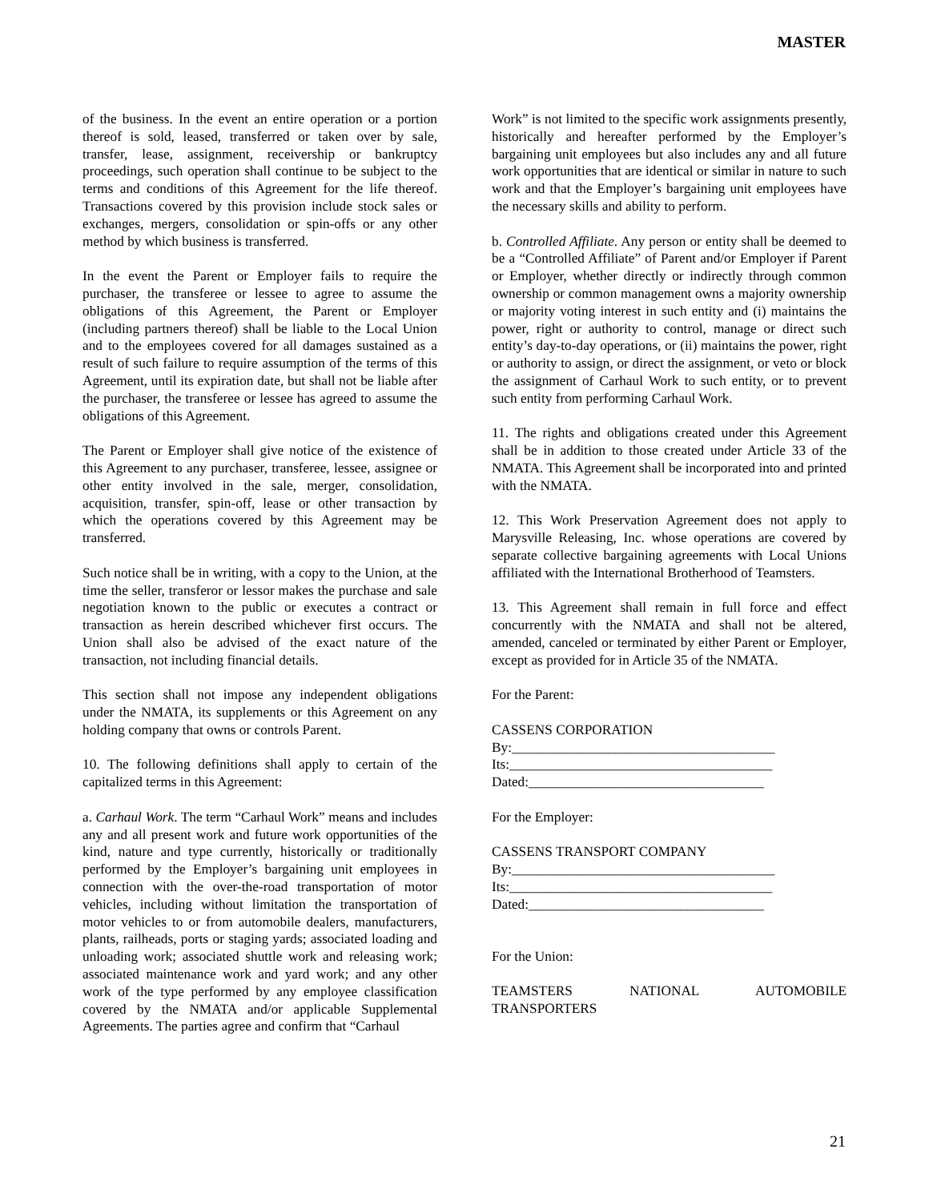MASTER
of the business. In the event an entire operation or a portion thereof is sold, leased, transferred or taken over by sale, transfer, lease, assignment, receivership or bankruptcy proceedings, such operation shall continue to be subject to the terms and conditions of this Agreement for the life thereof. Transactions covered by this provision include stock sales or exchanges, mergers, consolidation or spin-offs or any other method by which business is transferred.
In the event the Parent or Employer fails to require the purchaser, the transferee or lessee to agree to assume the obligations of this Agreement, the Parent or Employer (including partners thereof) shall be liable to the Local Union and to the employees covered for all damages sustained as a result of such failure to require assumption of the terms of this Agreement, until its expiration date, but shall not be liable after the purchaser, the transferee or lessee has agreed to assume the obligations of this Agreement.
The Parent or Employer shall give notice of the existence of this Agreement to any purchaser, transferee, lessee, assignee or other entity involved in the sale, merger, consolidation, acquisition, transfer, spin-off, lease or other transaction by which the operations covered by this Agreement may be transferred.
Such notice shall be in writing, with a copy to the Union, at the time the seller, transferor or lessor makes the purchase and sale negotiation known to the public or executes a contract or transaction as herein described whichever first occurs. The Union shall also be advised of the exact nature of the transaction, not including financial details.
This section shall not impose any independent obligations under the NMATA, its supplements or this Agreement on any holding company that owns or controls Parent.
10. The following definitions shall apply to certain of the capitalized terms in this Agreement:
a. Carhaul Work. The term “Carhaul Work” means and includes any and all present work and future work opportunities of the kind, nature and type currently, historically or traditionally performed by the Employer’s bargaining unit employees in connection with the over-the-road transportation of motor vehicles, including without limitation the transportation of motor vehicles to or from automobile dealers, manufacturers, plants, railheads, ports or staging yards; associated loading and unloading work; associated shuttle work and releasing work; associated maintenance work and yard work; and any other work of the type performed by any employee classification covered by the NMATA and/or applicable Supplemental Agreements. The parties agree and confirm that “Carhaul
Work” is not limited to the specific work assignments presently, historically and hereafter performed by the Employer’s bargaining unit employees but also includes any and all future work opportunities that are identical or similar in nature to such work and that the Employer’s bargaining unit employees have the necessary skills and ability to perform.
b. Controlled Affiliate. Any person or entity shall be deemed to be a “Controlled Affiliate” of Parent and/or Employer if Parent or Employer, whether directly or indirectly through common ownership or common management owns a majority ownership or majority voting interest in such entity and (i) maintains the power, right or authority to control, manage or direct such entity’s day-to-day operations, or (ii) maintains the power, right or authority to assign, or direct the assignment, or veto or block the assignment of Carhaul Work to such entity, or to prevent such entity from performing Carhaul Work.
11. The rights and obligations created under this Agreement shall be in addition to those created under Article 33 of the NMATA. This Agreement shall be incorporated into and printed with the NMATA.
12. This Work Preservation Agreement does not apply to Marysville Releasing, Inc. whose operations are covered by separate collective bargaining agreements with Local Unions affiliated with the International Brotherhood of Teamsters.
13. This Agreement shall remain in full force and effect concurrently with the NMATA and shall not be altered, amended, canceled or terminated by either Parent or Employer, except as provided for in Article 35 of the NMATA.
For the Parent:
CASSENS CORPORATION
By:______________________________________
Its:______________________________________
Dated:__________________________________
For the Employer:
CASSENS TRANSPORT COMPANY
By:______________________________________
Its:______________________________________
Dated:__________________________________
For the Union:
TEAMSTERS NATIONAL AUTOMOBILE TRANSPORTERS
21